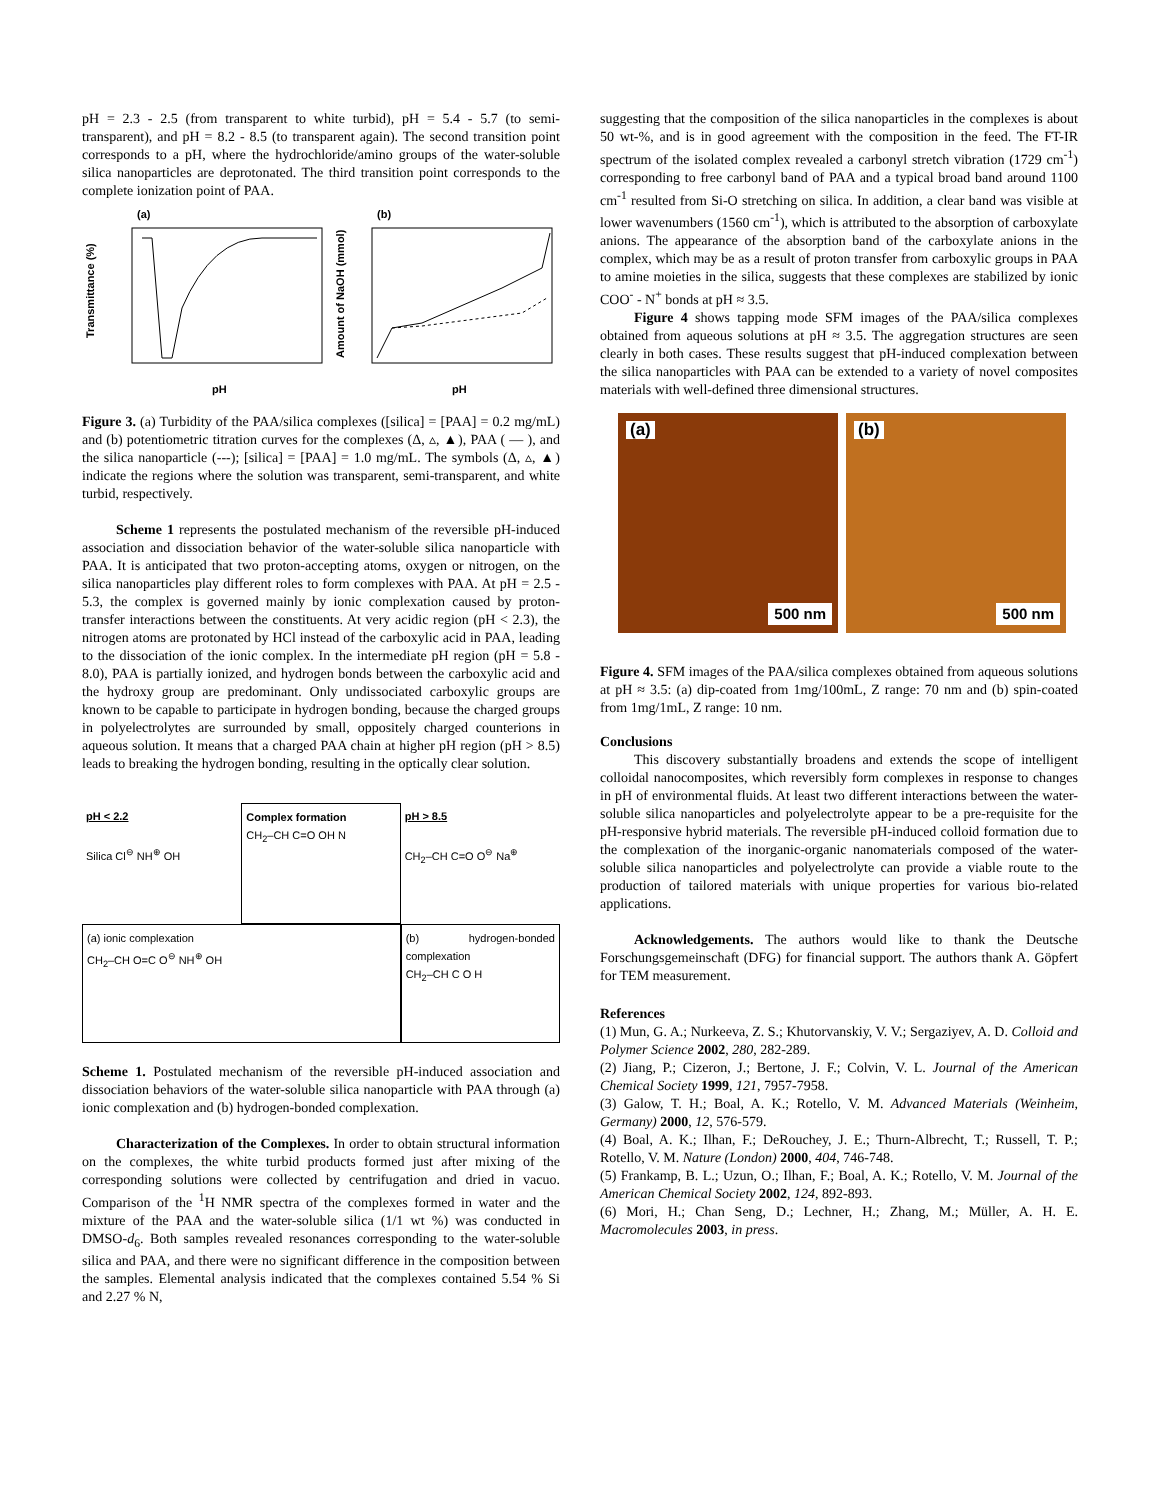pH = 2.3 - 2.5 (from transparent to white turbid), pH = 5.4 - 5.7 (to semi-transparent), and pH = 8.2 - 8.5 (to transparent again). The second transition point corresponds to a pH, where the hydrochloride/amino groups of the water-soluble silica nanoparticles are deprotonated. The third transition point corresponds to the complete ionization point of PAA.
(a)
(b)
Transmittance (%)
pH
pH
Amount of NaOH (mmol)
Figure 3. (a) Turbidity of the PAA/silica complexes ([silica] = [PAA] = 0.2 mg/mL) and (b) potentiometric titration curves for the complexes (Δ, ▵, ▲), PAA ( — ), and the silica nanoparticle (---); [silica] = [PAA] = 1.0 mg/mL. The symbols (Δ, ▵, ▲) indicate the regions where the solution was transparent, semi-transparent, and white turbid, respectively.
Scheme 1 represents the postulated mechanism of the reversible pH-induced association and dissociation behavior of the water-soluble silica nanoparticle with PAA. It is anticipated that two proton-accepting atoms, oxygen or nitrogen, on the silica nanoparticles play different roles to form complexes with PAA. At pH = 2.5 - 5.3, the complex is governed mainly by ionic complexation caused by proton-transfer interactions between the constituents. At very acidic region (pH < 2.3), the nitrogen atoms are protonated by HCl instead of the carboxylic acid in PAA, leading to the dissociation of the ionic complex. In the intermediate pH region (pH = 5.8 - 8.0), PAA is partially ionized, and hydrogen bonds between the carboxylic acid and the hydroxy group are predominant. Only undissociated carboxylic groups are known to be capable to participate in hydrogen bonding, because the charged groups in polyelectrolytes are surrounded by small, oppositely charged counterions in aqueous solution. It means that a charged PAA chain at higher pH region (pH > 8.5) leads to breaking the hydrogen bonding, resulting in the optically clear solution.
pH < 2.2
Silica Cl<sup>⊖</sup> NH<sup>⊕</sup> OH
Complex formation
CH<sub>2</sub>–CH C=O OH N
pH > 8.5
CH<sub>2</sub>–CH C=O O<sup>⊖</sup> Na<sup>⊕</sup>
(a) ionic complexation
CH<sub>2</sub>–CH O=C O<sup>⊖</sup> NH<sup>⊕</sup> OH
(b) hydrogen-bonded complexation
CH<sub>2</sub>–CH C O H
Scheme 1. Postulated mechanism of the reversible pH-induced association and dissociation behaviors of the water-soluble silica nanoparticle with PAA through (a) ionic complexation and (b) hydrogen-bonded complexation.
Characterization of the Complexes. In order to obtain structural information on the complexes, the white turbid products formed just after mixing of the corresponding solutions were collected by centrifugation and dried in vacuo. Comparison of the <sup>1</sup>H NMR spectra of the complexes formed in water and the mixture of the PAA and the water-soluble silica (1/1 wt %) was conducted in DMSO-d<sub>6</sub>. Both samples revealed resonances corresponding to the water-soluble silica and PAA, and there were no significant difference in the composition between the samples. Elemental analysis indicated that the complexes contained 5.54 % Si and 2.27 % N,
suggesting that the composition of the silica nanoparticles in the complexes is about 50 wt-%, and is in good agreement with the composition in the feed. The FT-IR spectrum of the isolated complex revealed a carbonyl stretch vibration (1729 cm<sup>-1</sup>) corresponding to free carbonyl band of PAA and a typical broad band around 1100 cm<sup>-1</sup> resulted from Si-O stretching on silica. In addition, a clear band was visible at lower wavenumbers (1560 cm<sup>-1</sup>), which is attributed to the absorption of carboxylate anions. The appearance of the absorption band of the carboxylate anions in the complex, which may be as a result of proton transfer from carboxylic groups in PAA to amine moieties in the silica, suggests that these complexes are stabilized by ionic COO<sup>-</sup> - N<sup>+</sup> bonds at pH ≈ 3.5.
Figure 4 shows tapping mode SFM images of the PAA/silica complexes obtained from aqueous solutions at pH ≈ 3.5. The aggregation structures are seen clearly in both cases. These results suggest that pH-induced complexation between the silica nanoparticles with PAA can be extended to a variety of novel composites materials with well-defined three dimensional structures.
(a)
500 nm
(b)
500 nm
Figure 4. SFM images of the PAA/silica complexes obtained from aqueous solutions at pH ≈ 3.5: (a) dip-coated from 1mg/100mL, Z range: 70 nm and (b) spin-coated from 1mg/1mL, Z range: 10 nm.
Conclusions
This discovery substantially broadens and extends the scope of intelligent colloidal nanocomposites, which reversibly form complexes in response to changes in pH of environmental fluids. At least two different interactions between the water-soluble silica nanoparticles and polyelectrolyte appear to be a pre-requisite for the pH-responsive hybrid materials. The reversible pH-induced colloid formation due to the complexation of the inorganic-organic nanomaterials composed of the water-soluble silica nanoparticles and polyelectrolyte can provide a viable route to the production of tailored materials with unique properties for various bio-related applications.
Acknowledgements. The authors would like to thank the Deutsche Forschungsgemeinschaft (DFG) for financial support. The authors thank A. Göpfert for TEM measurement.
References
(1) Mun, G. A.; Nurkeeva, Z. S.; Khutorvanskiy, V. V.; Sergaziyev, A. D. Colloid and Polymer Science 2002, 280, 282-289.
(2) Jiang, P.; Cizeron, J.; Bertone, J. F.; Colvin, V. L. Journal of the American Chemical Society 1999, 121, 7957-7958.
(3) Galow, T. H.; Boal, A. K.; Rotello, V. M. Advanced Materials (Weinheim, Germany) 2000, 12, 576-579.
(4) Boal, A. K.; Ilhan, F.; DeRouchey, J. E.; Thurn-Albrecht, T.; Russell, T. P.; Rotello, V. M. Nature (London) 2000, 404, 746-748.
(5) Frankamp, B. L.; Uzun, O.; Ilhan, F.; Boal, A. K.; Rotello, V. M. Journal of the American Chemical Society 2002, 124, 892-893.
(6) Mori, H.; Chan Seng, D.; Lechner, H.; Zhang, M.; Müller, A. H. E. Macromolecules 2003, in press.